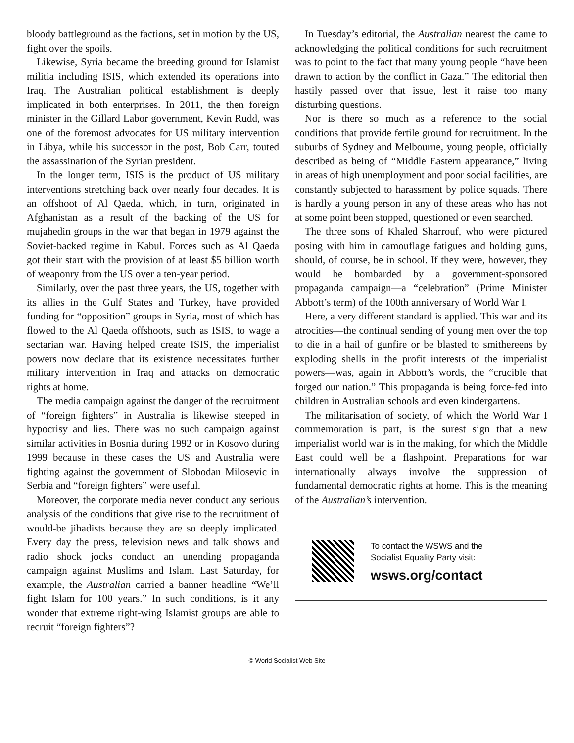bloody battleground as the factions, set in motion by the US, fight over the spoils.
Likewise, Syria became the breeding ground for Islamist militia including ISIS, which extended its operations into Iraq. The Australian political establishment is deeply implicated in both enterprises. In 2011, the then foreign minister in the Gillard Labor government, Kevin Rudd, was one of the foremost advocates for US military intervention in Libya, while his successor in the post, Bob Carr, touted the assassination of the Syrian president.
In the longer term, ISIS is the product of US military interventions stretching back over nearly four decades. It is an offshoot of Al Qaeda, which, in turn, originated in Afghanistan as a result of the backing of the US for mujahedin groups in the war that began in 1979 against the Soviet-backed regime in Kabul. Forces such as Al Qaeda got their start with the provision of at least $5 billion worth of weaponry from the US over a ten-year period.
Similarly, over the past three years, the US, together with its allies in the Gulf States and Turkey, have provided funding for “opposition” groups in Syria, most of which has flowed to the Al Qaeda offshoots, such as ISIS, to wage a sectarian war. Having helped create ISIS, the imperialist powers now declare that its existence necessitates further military intervention in Iraq and attacks on democratic rights at home.
The media campaign against the danger of the recruitment of “foreign fighters” in Australia is likewise steeped in hypocrisy and lies. There was no such campaign against similar activities in Bosnia during 1992 or in Kosovo during 1999 because in these cases the US and Australia were fighting against the government of Slobodan Milosevic in Serbia and “foreign fighters” were useful.
Moreover, the corporate media never conduct any serious analysis of the conditions that give rise to the recruitment of would-be jihadists because they are so deeply implicated. Every day the press, television news and talk shows and radio shock jocks conduct an unending propaganda campaign against Muslims and Islam. Last Saturday, for example, the Australian carried a banner headline “We’ll fight Islam for 100 years.” In such conditions, is it any wonder that extreme right-wing Islamist groups are able to recruit “foreign fighters”?
In Tuesday’s editorial, the Australian nearest the came to acknowledging the political conditions for such recruitment was to point to the fact that many young people “have been drawn to action by the conflict in Gaza.” The editorial then hastily passed over that issue, lest it raise too many disturbing questions.
Nor is there so much as a reference to the social conditions that provide fertile ground for recruitment. In the suburbs of Sydney and Melbourne, young people, officially described as being of “Middle Eastern appearance,” living in areas of high unemployment and poor social facilities, are constantly subjected to harassment by police squads. There is hardly a young person in any of these areas who has not at some point been stopped, questioned or even searched.
The three sons of Khaled Sharrouf, who were pictured posing with him in camouflage fatigues and holding guns, should, of course, be in school. If they were, however, they would be bombarded by a government-sponsored propaganda campaign—a “celebration” (Prime Minister Abbott’s term) of the 100th anniversary of World War I.
Here, a very different standard is applied. This war and its atrocities—the continual sending of young men over the top to die in a hail of gunfire or be blasted to smithereens by exploding shells in the profit interests of the imperialist powers—was, again in Abbott’s words, the “crucible that forged our nation.” This propaganda is being force-fed into children in Australian schools and even kindergartens.
The militarisation of society, of which the World War I commemoration is part, is the surest sign that a new imperialist world war is in the making, for which the Middle East could well be a flashpoint. Preparations for war internationally always involve the suppression of fundamental democratic rights at home. This is the meaning of the Australian’s intervention.
To contact the WSWS and the
Socialist Equality Party visit:
wsws.org/contact
© World Socialist Web Site